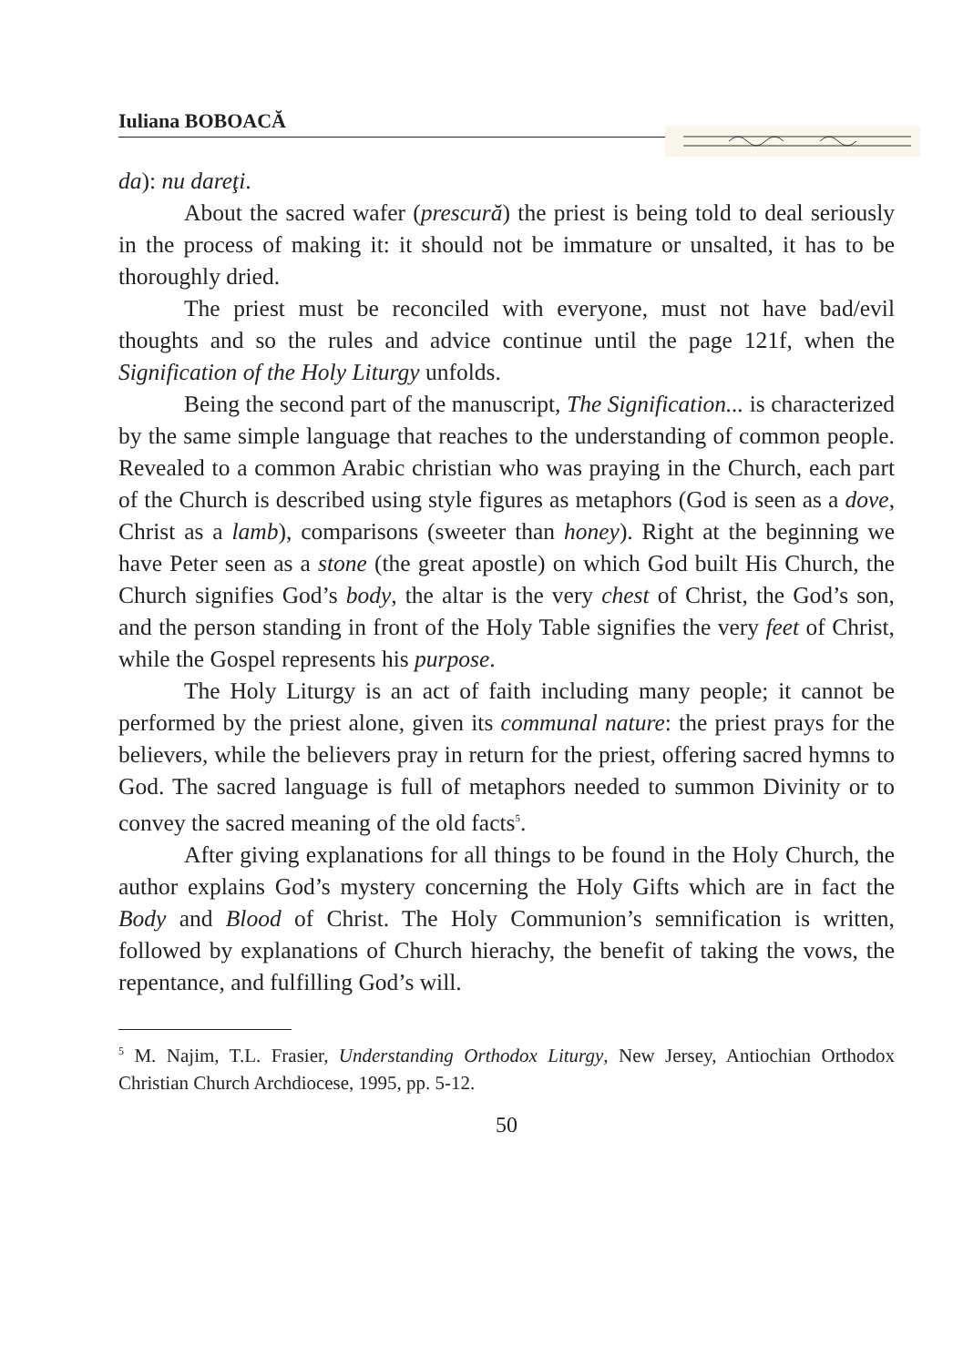Iuliana BOBOACĂ
da): nu dareţi.
About the sacred wafer (prescură) the priest is being told to deal seriously in the process of making it: it should not be immature or unsalted, it has to be thoroughly dried.
The priest must be reconciled with everyone, must not have bad/evil thoughts and so the rules and advice continue until the page 121f, when the Signification of the Holy Liturgy unfolds.
Being the second part of the manuscript, The Signification... is characterized by the same simple language that reaches to the understanding of common people. Revealed to a common Arabic christian who was praying in the Church, each part of the Church is described using style figures as metaphors (God is seen as a dove, Christ as a lamb), comparisons (sweeter than honey). Right at the beginning we have Peter seen as a stone (the great apostle) on which God built His Church, the Church signifies God’s body, the altar is the very chest of Christ, the God’s son, and the person standing in front of the Holy Table signifies the very feet of Christ, while the Gospel represents his purpose.
The Holy Liturgy is an act of faith including many people; it cannot be performed by the priest alone, given its communal nature: the priest prays for the believers, while the believers pray in return for the priest, offering sacred hymns to God. The sacred language is full of metaphors needed to summon Divinity or to convey the sacred meaning of the old facts<sup>5</sup>.
After giving explanations for all things to be found in the Holy Church, the author explains God’s mystery concerning the Holy Gifts which are in fact the Body and Blood of Christ. The Holy Communion’s semnification is written, followed by explanations of Church hierachy, the benefit of taking the vows, the repentance, and fulfilling God’s will.
<sup>5</sup> M. Najim, T.L. Frasier, Understanding Orthodox Liturgy, New Jersey, Antiochian Orthodox Christian Church Archdiocese, 1995, pp. 5-12.
50